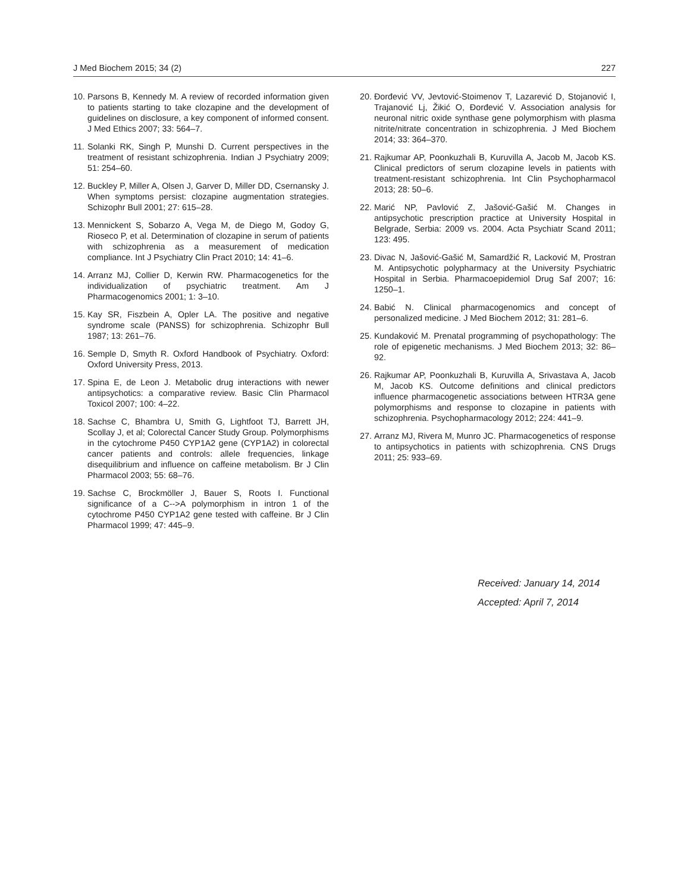J Med Biochem 2015; 34 (2) 227
10. Parsons B, Kennedy M. A review of recorded information given to patients starting to take clozapine and the development of guidelines on disclosure, a key component of informed consent. J Med Ethics 2007; 33: 564–7.
11. Solanki RK, Singh P, Munshi D. Current perspectives in the treatment of resistant schizophrenia. Indian J Psychiatry 2009; 51: 254–60.
12. Buckley P, Miller A, Olsen J, Garver D, Miller DD, Csernansky J. When symptoms persist: clozapine augmentation strategies. Schizophr Bull 2001; 27: 615–28.
13. Mennickent S, Sobarzo A, Vega M, de Diego M, Godoy G, Rioseco P, et al. Determination of clozapine in serum of patients with schizophrenia as a measurement of medication compliance. Int J Psychiatry Clin Pract 2010; 14: 41–6.
14. Arranz MJ, Collier D, Kerwin RW. Pharmacogenetics for the individualization of psychiatric treatment. Am J Pharmacogenomics 2001; 1: 3–10.
15. Kay SR, Fiszbein A, Opler LA. The positive and negative syndrome scale (PANSS) for schizophrenia. Schizophr Bull 1987; 13: 261–76.
16. Semple D, Smyth R. Oxford Handbook of Psychiatry. Oxford: Oxford University Press, 2013.
17. Spina E, de Leon J. Metabolic drug interactions with newer antipsychotics: a comparative review. Basic Clin Pharmacol Toxicol 2007; 100: 4–22.
18. Sachse C, Bhambra U, Smith G, Lightfoot TJ, Barrett JH, Scollay J, et al; Colorectal Cancer Study Group. Polymorphisms in the cytochrome P450 CYP1A2 gene (CYP1A2) in colorectal cancer patients and controls: allele frequencies, linkage disequilibrium and influence on caffeine metabolism. Br J Clin Pharmacol 2003; 55: 68–76.
19. Sachse C, Brockmöller J, Bauer S, Roots I. Functional significance of a C-->A polymorphism in intron 1 of the cytochrome P450 CYP1A2 gene tested with caffeine. Br J Clin Pharmacol 1999; 47: 445–9.
20. Đorđević VV, Jevtović-Stoimenov T, Lazarević D, Stojanović I, Trajanović Lj, Žikić O, Đorđević V. Association analysis for neuronal nitric oxide synthase gene polymorphism with plasma nitrite/nitrate concentration in schizophrenia. J Med Biochem 2014; 33: 364–370.
21. Rajkumar AP, Poonkuzhali B, Kuruvilla A, Jacob M, Jacob KS. Clinical predictors of serum clozapine levels in patients with treatment-resistant schizophrenia. Int Clin Psychopharmacol 2013; 28: 50–6.
22. Marić NP, Pavlović Z, Jašović-Gašić M. Changes in antipsychotic prescription practice at University Hospital in Belgrade, Serbia: 2009 vs. 2004. Acta Psychiatr Scand 2011; 123: 495.
23. Divac N, Jašović-Gašić M, Samardžić R, Lacković M, Prostran M. Antipsychotic polypharmacy at the University Psychiatric Hospital in Serbia. Pharmacoepidemiol Drug Saf 2007; 16: 1250–1.
24. Babić N. Clinical pharmacogenomics and concept of personalized medicine. J Med Biochem 2012; 31: 281–6.
25. Kundaković M. Prenatal programming of psychopathology: The role of epigenetic mechanisms. J Med Biochem 2013; 32: 86–92.
26. Rajkumar AP, Poonkuzhali B, Kuruvilla A, Srivastava A, Jacob M, Jacob KS. Outcome definitions and clinical predictors influence pharmacogenetic associations between HTR3A gene polymorphisms and response to clozapine in patients with schizophrenia. Psychopharmacology 2012; 224: 441–9.
27. Arranz MJ, Rivera M, Munro JC. Pharmacogenetics of response to antipsychotics in patients with schizophrenia. CNS Drugs 2011; 25: 933–69.
Received: January 14, 2014
Accepted: April 7, 2014